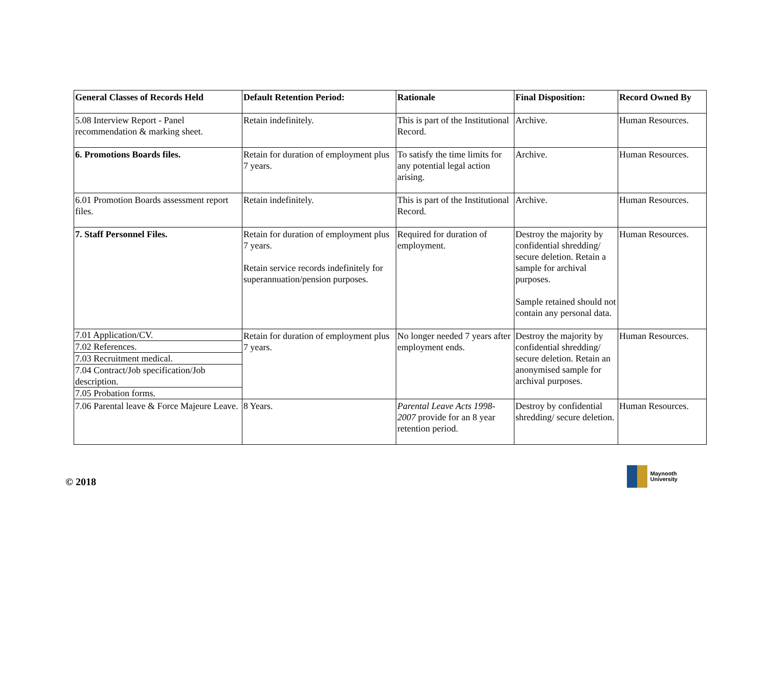| General Classes of Records Held | Default Retention Period: | Rationale | Final Disposition: | Record Owned By |
| --- | --- | --- | --- | --- |
| 5.08 Interview Report - Panel recommendation & marking sheet. | Retain indefinitely. | This is part of the Institutional Record. | Archive. | Human Resources. |
| 6. Promotions Boards files. | Retain for duration of employment plus 7 years. | To satisfy the time limits for any potential legal action arising. | Archive. | Human Resources. |
| 6.01 Promotion Boards assessment report files. | Retain indefinitely. | This is part of the Institutional Record. | Archive. | Human Resources. |
| 7. Staff Personnel Files. | Retain for duration of employment plus 7 years. Retain service records indefinitely for superannuation/pension purposes. | Required for duration of employment. | Destroy the majority by confidential shredding/ secure deletion. Retain a sample for archival purposes. Sample retained should not contain any personal data. | Human Resources. |
| 7.01 Application/CV. | Retain for duration of employment plus 7 years. | No longer needed 7 years after employment ends. | Destroy the majority by confidential shredding/ secure deletion. Retain an anonymised sample for archival purposes. | Human Resources. |
| 7.02 References. | | | | |
| 7.03 Recruitment medical. | | | | |
| 7.04 Contract/Job specification/Job description. | | | | |
| 7.05 Probation forms. | | | | |
| 7.06 Parental leave & Force Majeure Leave. | 8 Years. | Parental Leave Acts 1998-2007 provide for an 8 year retention period. | Destroy by confidential shredding/ secure deletion. | Human Resources. |
© 2018
Maynooth
University